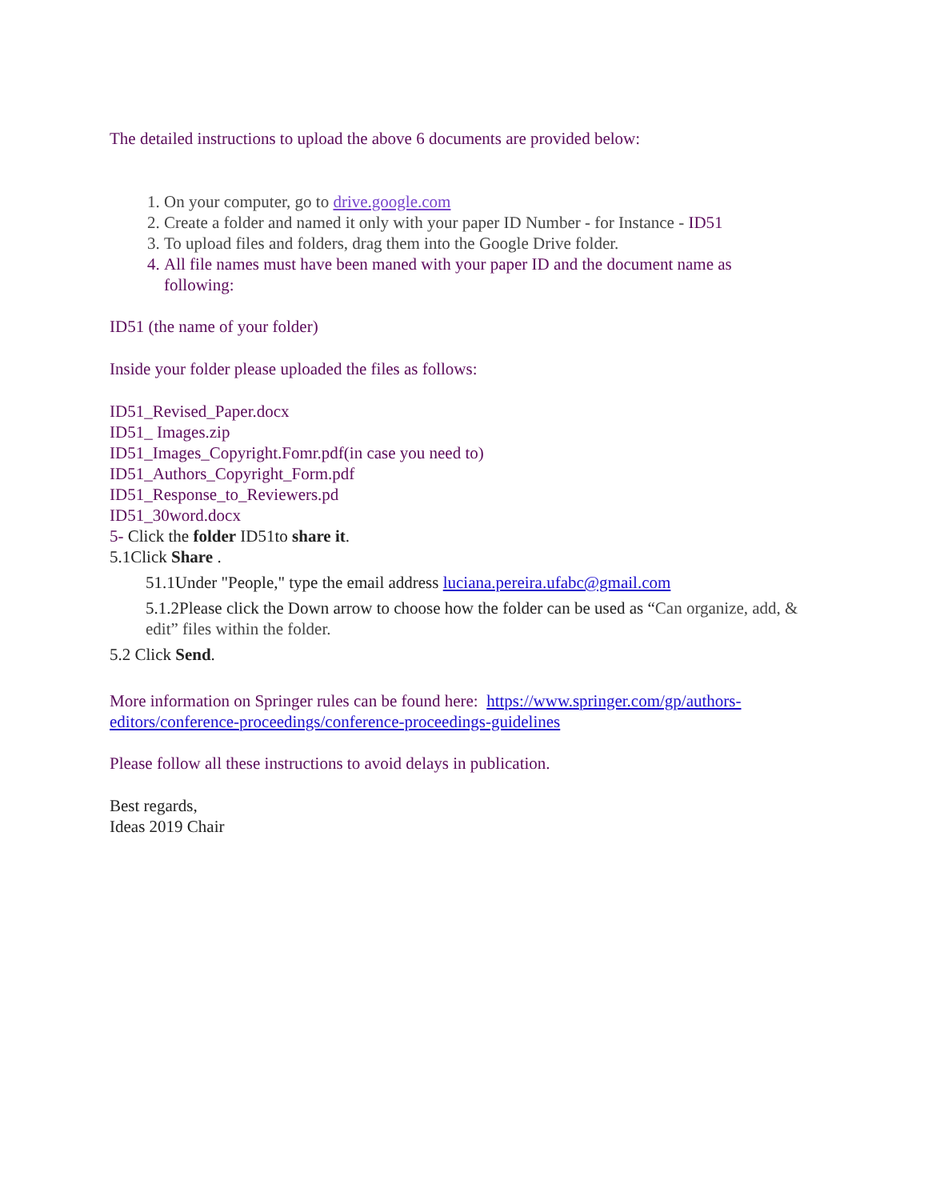The detailed instructions to upload the above 6 documents are provided below:
1. On your computer, go to drive.google.com
2. Create a folder and named it only with your paper ID Number - for Instance - ID51
3. To upload files and folders, drag them into the Google Drive folder.
4. All file names must have been maned with your paper ID and the document name as following:
ID51 (the name of your folder)
Inside your folder please uploaded the files as follows:
ID51_Revised_Paper.docx
ID51_ Images.zip
ID51_Images_Copyright.Fomr.pdf(in case you need to)
ID51_Authors_Copyright_Form.pdf
ID51_Response_to_Reviewers.pd
ID51_30word.docx
5- Click the folder ID51to share it.
5.1Click Share .
51.1Under "People," type the email address luciana.pereira.ufabc@gmail.com
5.1.2Please click the Down arrow to choose how the folder can be used as “Can organize, add, & edit” files within the folder.
5.2 Click Send.
More information on Springer rules can be found here: https://www.springer.com/gp/authors-editors/conference-proceedings/conference-proceedings-guidelines
Please follow all these instructions to avoid delays in publication.
Best regards,
Ideas 2019 Chair